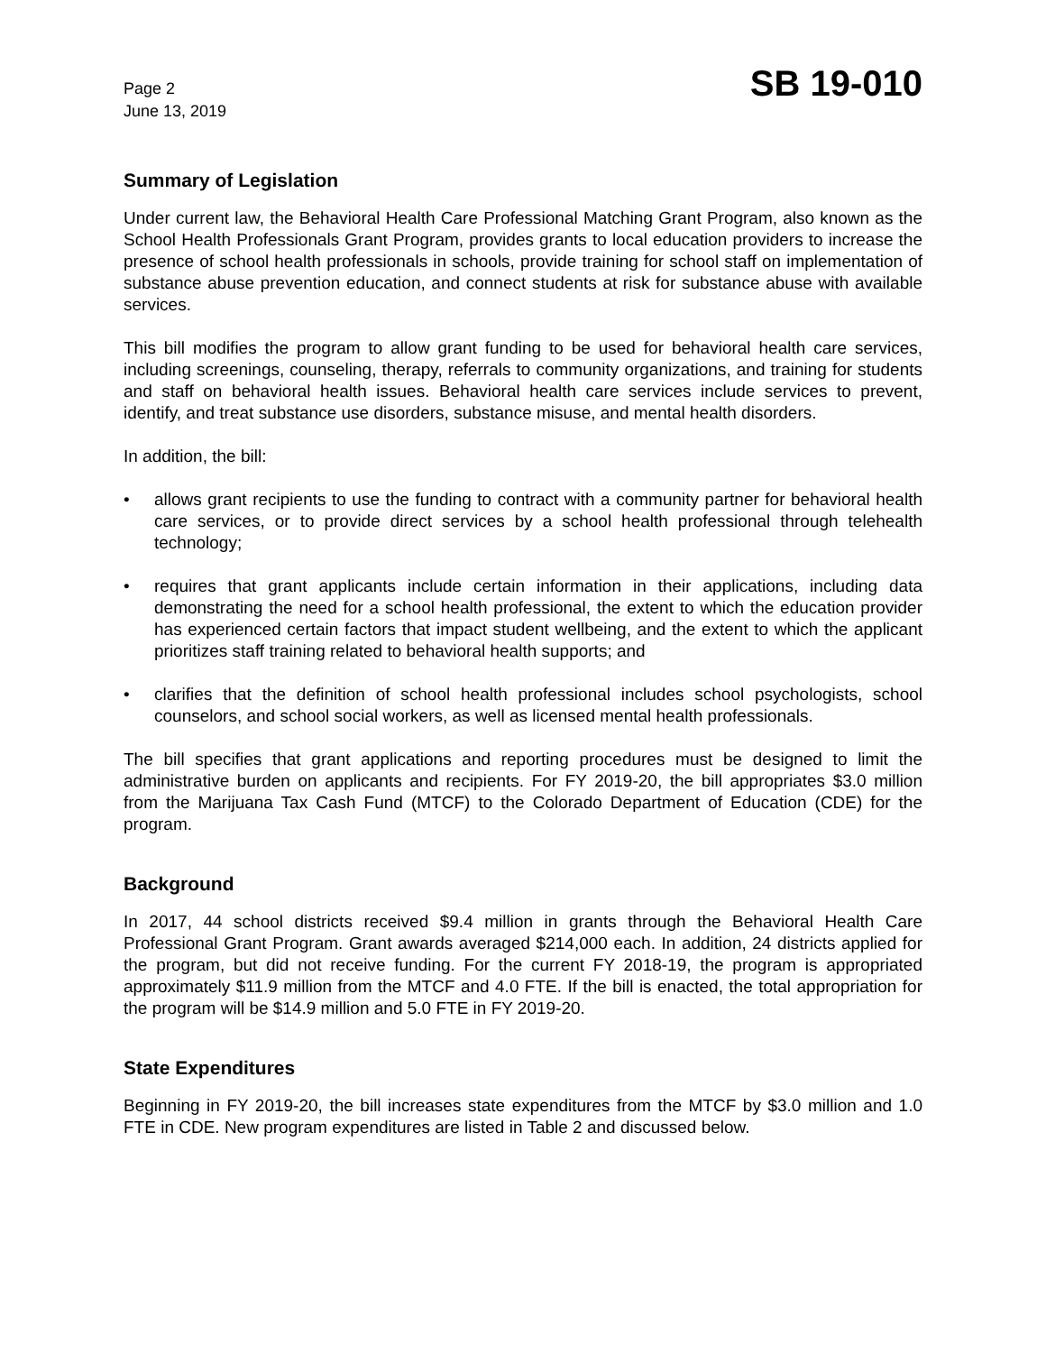Page 2
June 13, 2019
SB 19-010
Summary of Legislation
Under current law, the Behavioral Health Care Professional Matching Grant Program, also known as the School Health Professionals Grant Program, provides grants to local education providers to increase the presence of school health professionals in schools, provide training for school staff on implementation of substance abuse prevention education, and connect students at risk for substance abuse with available services.
This bill modifies the program to allow grant funding to be used for behavioral health care services, including screenings, counseling, therapy, referrals to community organizations, and training for students and staff on behavioral health issues. Behavioral health care services include services to prevent, identify, and treat substance use disorders, substance misuse, and mental health disorders.
In addition, the bill:
• allows grant recipients to use the funding to contract with a community partner for behavioral health care services, or to provide direct services by a school health professional through telehealth technology;
• requires that grant applicants include certain information in their applications, including data demonstrating the need for a school health professional, the extent to which the education provider has experienced certain factors that impact student wellbeing, and the extent to which the applicant prioritizes staff training related to behavioral health supports; and
• clarifies that the definition of school health professional includes school psychologists, school counselors, and school social workers, as well as licensed mental health professionals.
The bill specifies that grant applications and reporting procedures must be designed to limit the administrative burden on applicants and recipients. For FY 2019-20, the bill appropriates $3.0 million from the Marijuana Tax Cash Fund (MTCF) to the Colorado Department of Education (CDE) for the program.
Background
In 2017, 44 school districts received $9.4 million in grants through the Behavioral Health Care Professional Grant Program. Grant awards averaged $214,000 each. In addition, 24 districts applied for the program, but did not receive funding. For the current FY 2018-19, the program is appropriated approximately $11.9 million from the MTCF and 4.0 FTE. If the bill is enacted, the total appropriation for the program will be $14.9 million and 5.0 FTE in FY 2019-20.
State Expenditures
Beginning in FY 2019-20, the bill increases state expenditures from the MTCF by $3.0 million and 1.0 FTE in CDE. New program expenditures are listed in Table 2 and discussed below.